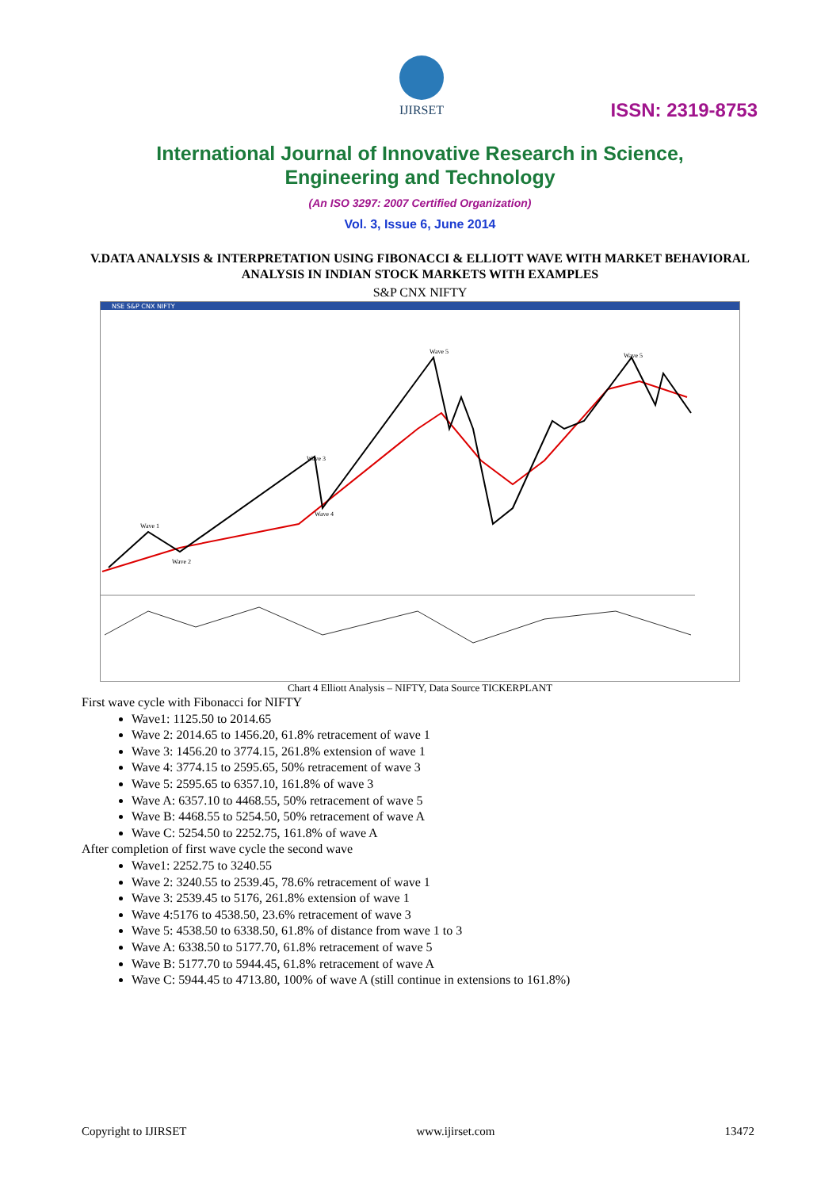IJIRSET
ISSN: 2319-8753
International Journal of Innovative Research in Science,
Engineering and Technology
(An ISO 3297: 2007 Certified Organization)
Vol. 3, Issue 6, June 2014
V.DATA ANALYSIS & INTERPRETATION USING FIBONACCI & ELLIOTT WAVE WITH MARKET BEHAVIORAL ANALYSIS IN INDIAN STOCK MARKETS WITH EXAMPLES
S&P CNX NIFTY
NSE S&P CNX NIFTY
Wave 1
Wave 2
Wave 3
Wave 4
Wave 5
Wave 5
Chart 4 Elliott Analysis – NIFTY, Data Source TICKERPLANT
First wave cycle with Fibonacci for NIFTY
Wave1: 1125.50 to 2014.65
Wave 2: 2014.65 to 1456.20, 61.8% retracement of wave 1
Wave 3: 1456.20 to 3774.15, 261.8% extension of wave 1
Wave 4: 3774.15 to 2595.65, 50% retracement of wave 3
Wave 5: 2595.65 to 6357.10, 161.8% of wave 3
Wave A: 6357.10 to 4468.55, 50% retracement of wave 5
Wave B: 4468.55 to 5254.50, 50% retracement of wave A
Wave C: 5254.50 to 2252.75, 161.8% of wave A
After completion of first wave cycle the second wave
Wave1: 2252.75 to 3240.55
Wave 2: 3240.55 to 2539.45, 78.6% retracement of wave 1
Wave 3: 2539.45 to 5176, 261.8% extension of wave 1
Wave 4:5176 to 4538.50, 23.6% retracement of wave 3
Wave 5: 4538.50 to 6338.50, 61.8% of distance from wave 1 to 3
Wave A: 6338.50 to 5177.70, 61.8% retracement of wave 5
Wave B: 5177.70 to 5944.45, 61.8% retracement of wave A
Wave C: 5944.45 to 4713.80, 100% of wave A (still continue in extensions to 161.8%)
Copyright to IJIRSET www.ijirset.com 13472